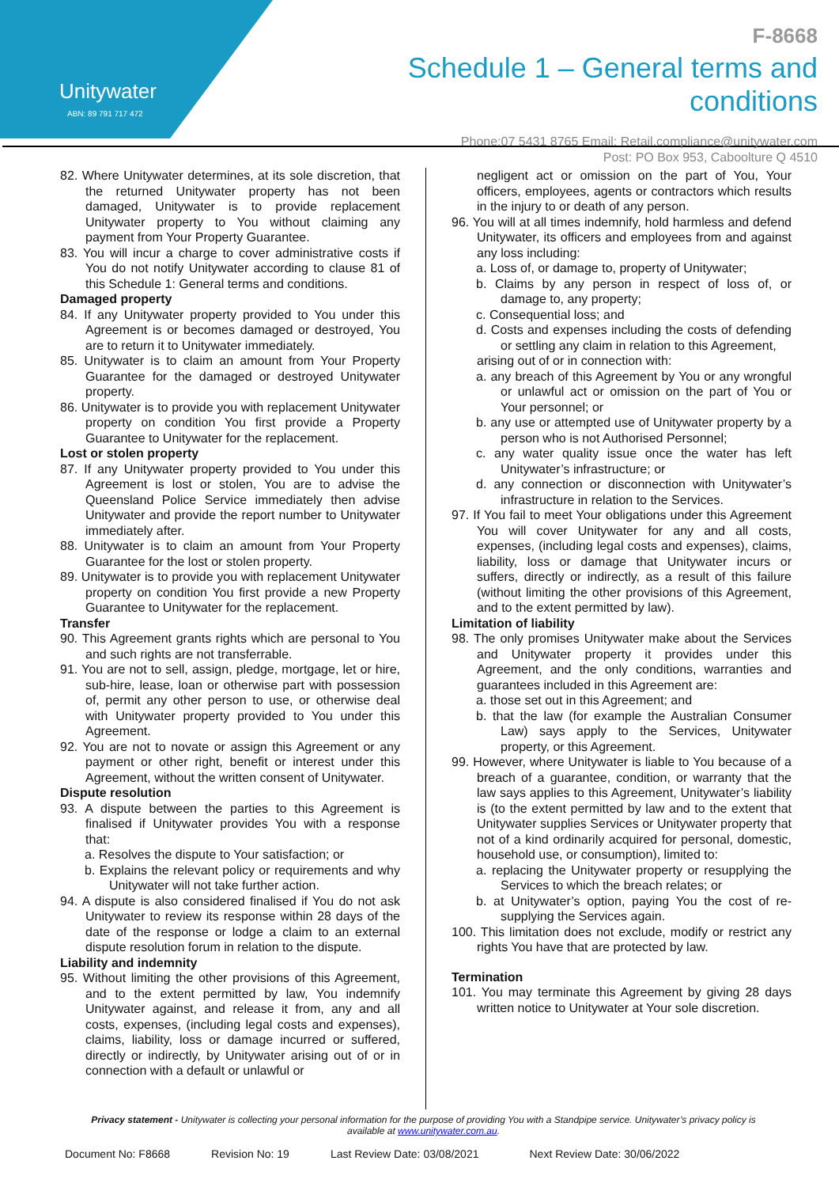Unitywater
ABN: 89 791 717 472
F-8668
Schedule 1 – General terms and conditions
Phone:07 5431 8765 Email: Retail.compliance@unitywater.com
Post: PO Box 953, Caboolture Q 4510
82. Where Unitywater determines, at its sole discretion, that the returned Unitywater property has not been damaged, Unitywater is to provide replacement Unitywater property to You without claiming any payment from Your Property Guarantee.
83. You will incur a charge to cover administrative costs if You do not notify Unitywater according to clause 81 of this Schedule 1: General terms and conditions.
Damaged property
84. If any Unitywater property provided to You under this Agreement is or becomes damaged or destroyed, You are to return it to Unitywater immediately.
85. Unitywater is to claim an amount from Your Property Guarantee for the damaged or destroyed Unitywater property.
86. Unitywater is to provide you with replacement Unitywater property on condition You first provide a Property Guarantee to Unitywater for the replacement.
Lost or stolen property
87. If any Unitywater property provided to You under this Agreement is lost or stolen, You are to advise the Queensland Police Service immediately then advise Unitywater and provide the report number to Unitywater immediately after.
88. Unitywater is to claim an amount from Your Property Guarantee for the lost or stolen property.
89. Unitywater is to provide you with replacement Unitywater property on condition You first provide a new Property Guarantee to Unitywater for the replacement.
Transfer
90. This Agreement grants rights which are personal to You and such rights are not transferrable.
91. You are not to sell, assign, pledge, mortgage, let or hire, sub-hire, lease, loan or otherwise part with possession of, permit any other person to use, or otherwise deal with Unitywater property provided to You under this Agreement.
92. You are not to novate or assign this Agreement or any payment or other right, benefit or interest under this Agreement, without the written consent of Unitywater.
Dispute resolution
93. A dispute between the parties to this Agreement is finalised if Unitywater provides You with a response that:
a. Resolves the dispute to Your satisfaction; or
b. Explains the relevant policy or requirements and why Unitywater will not take further action.
94. A dispute is also considered finalised if You do not ask Unitywater to review its response within 28 days of the date of the response or lodge a claim to an external dispute resolution forum in relation to the dispute.
Liability and indemnity
95. Without limiting the other provisions of this Agreement, and to the extent permitted by law, You indemnify Unitywater against, and release it from, any and all costs, expenses, (including legal costs and expenses), claims, liability, loss or damage incurred or suffered, directly or indirectly, by Unitywater arising out of or in connection with a default or unlawful or
negligent act or omission on the part of You, Your officers, employees, agents or contractors which results in the injury to or death of any person.
96. You will at all times indemnify, hold harmless and defend Unitywater, its officers and employees from and against any loss including:
a. Loss of, or damage to, property of Unitywater;
b. Claims by any person in respect of loss of, or damage to, any property;
c. Consequential loss; and
d. Costs and expenses including the costs of defending or settling any claim in relation to this Agreement,
arising out of or in connection with:
a. any breach of this Agreement by You or any wrongful or unlawful act or omission on the part of You or Your personnel; or
b. any use or attempted use of Unitywater property by a person who is not Authorised Personnel;
c. any water quality issue once the water has left Unitywater’s infrastructure; or
d. any connection or disconnection with Unitywater’s infrastructure in relation to the Services.
97. If You fail to meet Your obligations under this Agreement You will cover Unitywater for any and all costs, expenses, (including legal costs and expenses), claims, liability, loss or damage that Unitywater incurs or suffers, directly or indirectly, as a result of this failure (without limiting the other provisions of this Agreement, and to the extent permitted by law).
Limitation of liability
98. The only promises Unitywater make about the Services and Unitywater property it provides under this Agreement, and the only conditions, warranties and guarantees included in this Agreement are:
a. those set out in this Agreement; and
b. that the law (for example the Australian Consumer Law) says apply to the Services, Unitywater property, or this Agreement.
99. However, where Unitywater is liable to You because of a breach of a guarantee, condition, or warranty that the law says applies to this Agreement, Unitywater’s liability is (to the extent permitted by law and to the extent that Unitywater supplies Services or Unitywater property that not of a kind ordinarily acquired for personal, domestic, household use, or consumption), limited to:
a. replacing the Unitywater property or resupplying the Services to which the breach relates; or
b. at Unitywater’s option, paying You the cost of re-supplying the Services again.
100. This limitation does not exclude, modify or restrict any rights You have that are protected by law.
Termination
101. You may terminate this Agreement by giving 28 days written notice to Unitywater at Your sole discretion.
Privacy statement - Unitywater is collecting your personal information for the purpose of providing You with a Standpipe service. Unitywater’s privacy policy is available at www.unitywater.com.au.
Document No: F8668 Revision No: 19 Last Review Date: 03/08/2021 Next Review Date: 30/06/2022